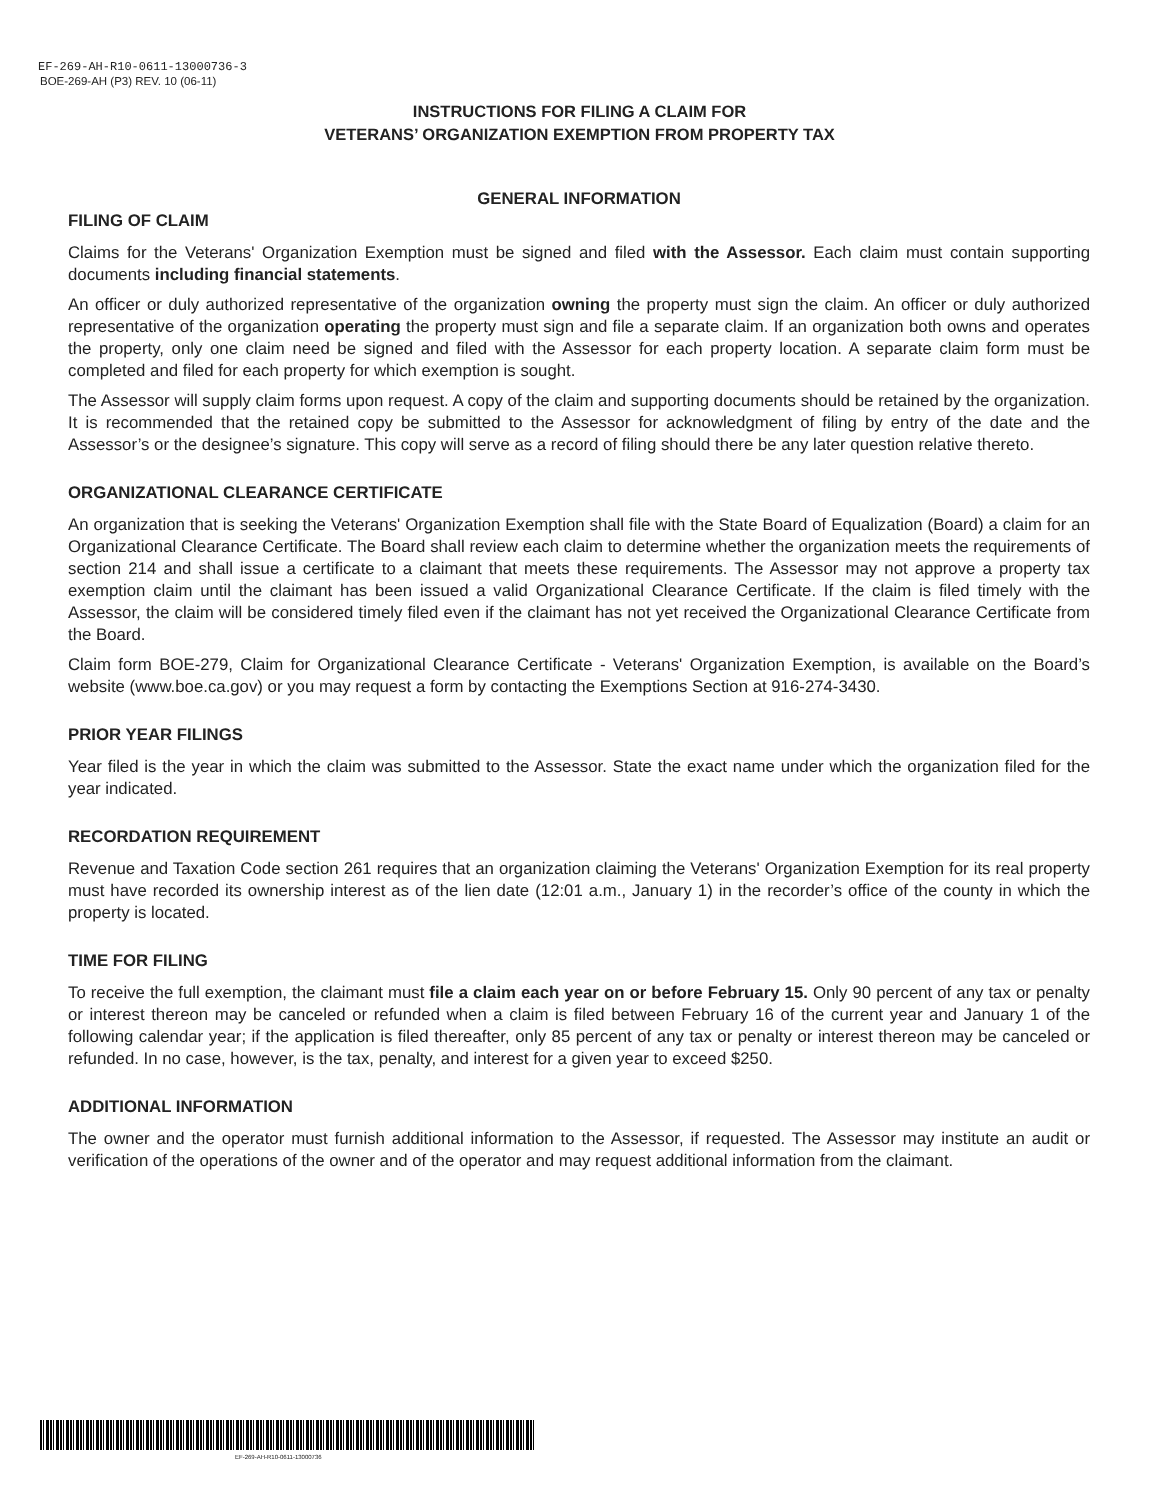EF-269-AH-R10-0611-13000736-3
BOE-269-AH (P3) REV. 10 (06-11)
INSTRUCTIONS FOR FILING A CLAIM FOR
VETERANS’ ORGANIZATION EXEMPTION FROM PROPERTY TAX
GENERAL INFORMATION
FILING OF CLAIM
Claims for the Veterans' Organization Exemption must be signed and filed with the Assessor. Each claim must contain supporting documents including financial statements.
An officer or duly authorized representative of the organization owning the property must sign the claim. An officer or duly authorized representative of the organization operating the property must sign and file a separate claim. If an organization both owns and operates the property, only one claim need be signed and filed with the Assessor for each property location. A separate claim form must be completed and filed for each property for which exemption is sought.
The Assessor will supply claim forms upon request. A copy of the claim and supporting documents should be retained by the organization. It is recommended that the retained copy be submitted to the Assessor for acknowledgment of filing by entry of the date and the Assessor’s or the designee’s signature. This copy will serve as a record of filing should there be any later question relative thereto.
ORGANIZATIONAL CLEARANCE CERTIFICATE
An organization that is seeking the Veterans' Organization Exemption shall file with the State Board of Equalization (Board) a claim for an Organizational Clearance Certificate. The Board shall review each claim to determine whether the organization meets the requirements of section 214 and shall issue a certificate to a claimant that meets these requirements. The Assessor may not approve a property tax exemption claim until the claimant has been issued a valid Organizational Clearance Certificate. If the claim is filed timely with the Assessor, the claim will be considered timely filed even if the claimant has not yet received the Organizational Clearance Certificate from the Board.
Claim form BOE-279, Claim for Organizational Clearance Certificate - Veterans' Organization Exemption, is available on the Board’s website (www.boe.ca.gov) or you may request a form by contacting the Exemptions Section at 916-274-3430.
PRIOR YEAR FILINGS
Year filed is the year in which the claim was submitted to the Assessor. State the exact name under which the organization filed for the year indicated.
RECORDATION REQUIREMENT
Revenue and Taxation Code section 261 requires that an organization claiming the Veterans' Organization Exemption for its real property must have recorded its ownership interest as of the lien date (12:01 a.m., January 1) in the recorder’s office of the county in which the property is located.
TIME FOR FILING
To receive the full exemption, the claimant must file a claim each year on or before February 15. Only 90 percent of any tax or penalty or interest thereon may be canceled or refunded when a claim is filed between February 16 of the current year and January 1 of the following calendar year; if the application is filed thereafter, only 85 percent of any tax or penalty or interest thereon may be canceled or refunded. In no case, however, is the tax, penalty, and interest for a given year to exceed $250.
ADDITIONAL INFORMATION
The owner and the operator must furnish additional information to the Assessor, if requested. The Assessor may institute an audit or verification of the operations of the owner and of the operator and may request additional information from the claimant.
EF-269-AH-R10-0611-13000736